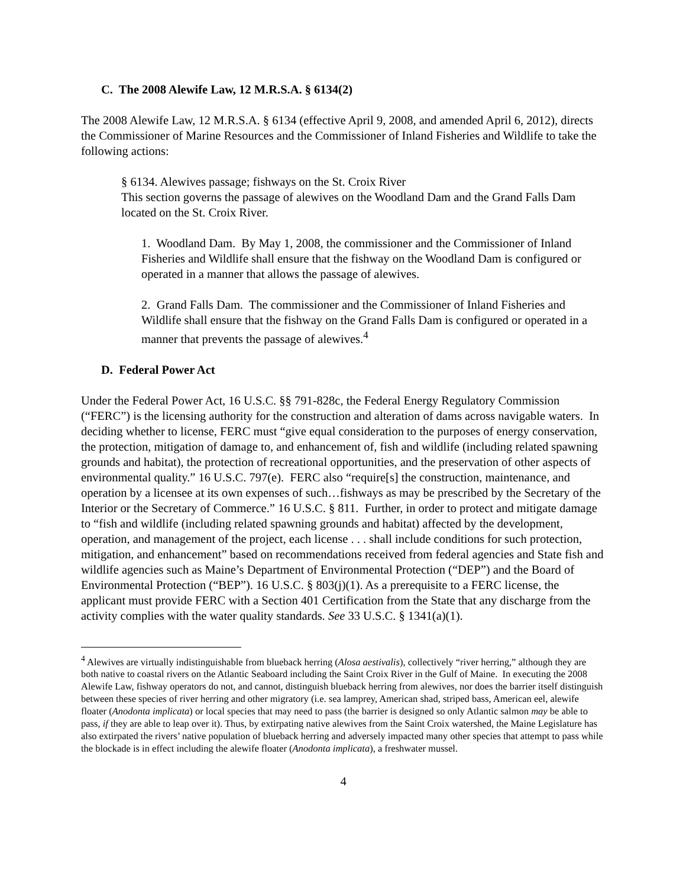C. The 2008 Alewife Law, 12 M.R.S.A. § 6134(2)
The 2008 Alewife Law, 12 M.R.S.A. § 6134 (effective April 9, 2008, and amended April 6, 2012), directs the Commissioner of Marine Resources and the Commissioner of Inland Fisheries and Wildlife to take the following actions:
§ 6134. Alewives passage; fishways on the St. Croix River
This section governs the passage of alewives on the Woodland Dam and the Grand Falls Dam located on the St. Croix River.
1. Woodland Dam. By May 1, 2008, the commissioner and the Commissioner of Inland Fisheries and Wildlife shall ensure that the fishway on the Woodland Dam is configured or operated in a manner that allows the passage of alewives.
2. Grand Falls Dam. The commissioner and the Commissioner of Inland Fisheries and Wildlife shall ensure that the fishway on the Grand Falls Dam is configured or operated in a manner that prevents the passage of alewives.<sup>4</sup>
D. Federal Power Act
Under the Federal Power Act, 16 U.S.C. §§ 791-828c, the Federal Energy Regulatory Commission (“FERC”) is the licensing authority for the construction and alteration of dams across navigable waters. In deciding whether to license, FERC must “give equal consideration to the purposes of energy conservation, the protection, mitigation of damage to, and enhancement of, fish and wildlife (including related spawning grounds and habitat), the protection of recreational opportunities, and the preservation of other aspects of environmental quality.” 16 U.S.C. 797(e). FERC also “require[s] the construction, maintenance, and operation by a licensee at its own expenses of such…fishways as may be prescribed by the Secretary of the Interior or the Secretary of Commerce.” 16 U.S.C. § 811. Further, in order to protect and mitigate damage to “fish and wildlife (including related spawning grounds and habitat) affected by the development, operation, and management of the project, each license . . . shall include conditions for such protection, mitigation, and enhancement” based on recommendations received from federal agencies and State fish and wildlife agencies such as Maine’s Department of Environmental Protection (“DEP”) and the Board of Environmental Protection (“BEP”). 16 U.S.C. § 803(j)(1). As a prerequisite to a FERC license, the applicant must provide FERC with a Section 401 Certification from the State that any discharge from the activity complies with the water quality standards. See 33 U.S.C. § 1341(a)(1).
<sup>4</sup> Alewives are virtually indistinguishable from blueback herring (Alosa aestivalis), collectively “river herring,” although they are both native to coastal rivers on the Atlantic Seaboard including the Saint Croix River in the Gulf of Maine. In executing the 2008 Alewife Law, fishway operators do not, and cannot, distinguish blueback herring from alewives, nor does the barrier itself distinguish between these species of river herring and other migratory (i.e. sea lamprey, American shad, striped bass, American eel, alewife floater (Anodonta implicata) or local species that may need to pass (the barrier is designed so only Atlantic salmon may be able to pass, if they are able to leap over it). Thus, by extirpating native alewives from the Saint Croix watershed, the Maine Legislature has also extirpated the rivers’ native population of blueback herring and adversely impacted many other species that attempt to pass while the blockade is in effect including the alewife floater (Anodonta implicata), a freshwater mussel.
4